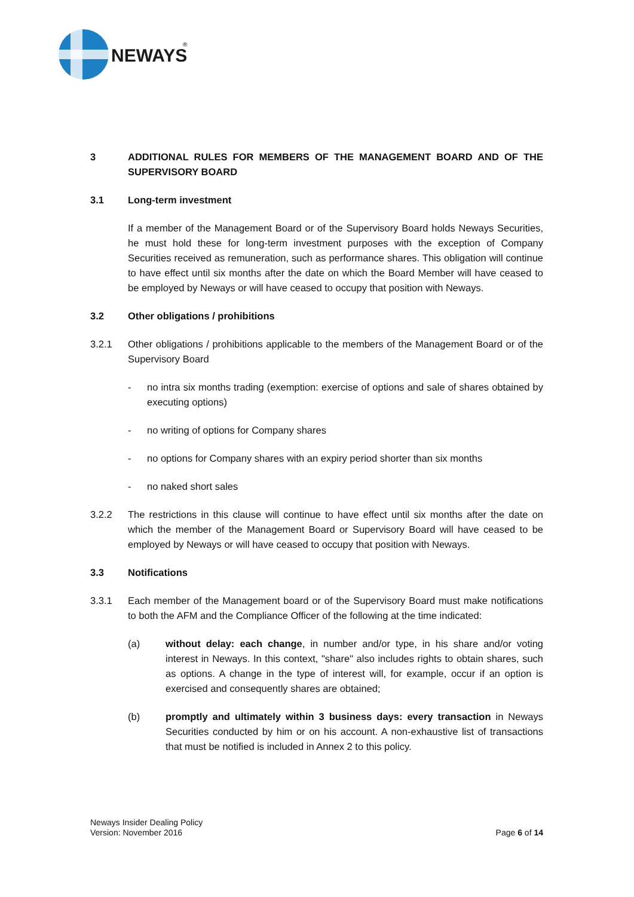NEWAYS
®
3 ADDITIONAL RULES FOR MEMBERS OF THE MANAGEMENT BOARD AND OF THE SUPERVISORY BOARD
3.1 Long-term investment
If a member of the Management Board or of the Supervisory Board holds Neways Securities, he must hold these for long-term investment purposes with the exception of Company Securities received as remuneration, such as performance shares. This obligation will continue to have effect until six months after the date on which the Board Member will have ceased to be employed by Neways or will have ceased to occupy that position with Neways.
3.2 Other obligations / prohibitions
3.2.1 Other obligations / prohibitions applicable to the members of the Management Board or of the Supervisory Board
- no intra six months trading (exemption: exercise of options and sale of shares obtained by executing options)
- no writing of options for Company shares
- no options for Company shares with an expiry period shorter than six months
- no naked short sales
3.2.2 The restrictions in this clause will continue to have effect until six months after the date on which the member of the Management Board or Supervisory Board will have ceased to be employed by Neways or will have ceased to occupy that position with Neways.
3.3 Notifications
3.3.1 Each member of the Management board or of the Supervisory Board must make notifications to both the AFM and the Compliance Officer of the following at the time indicated:
(a) without delay: each change, in number and/or type, in his share and/or voting interest in Neways. In this context, "share" also includes rights to obtain shares, such as options. A change in the type of interest will, for example, occur if an option is exercised and consequently shares are obtained;
(b) promptly and ultimately within 3 business days: every transaction in Neways Securities conducted by him or on his account. A non-exhaustive list of transactions that must be notified is included in Annex 2 to this policy.
Neways Insider Dealing Policy
Version: November 2016
Page 6 of 14